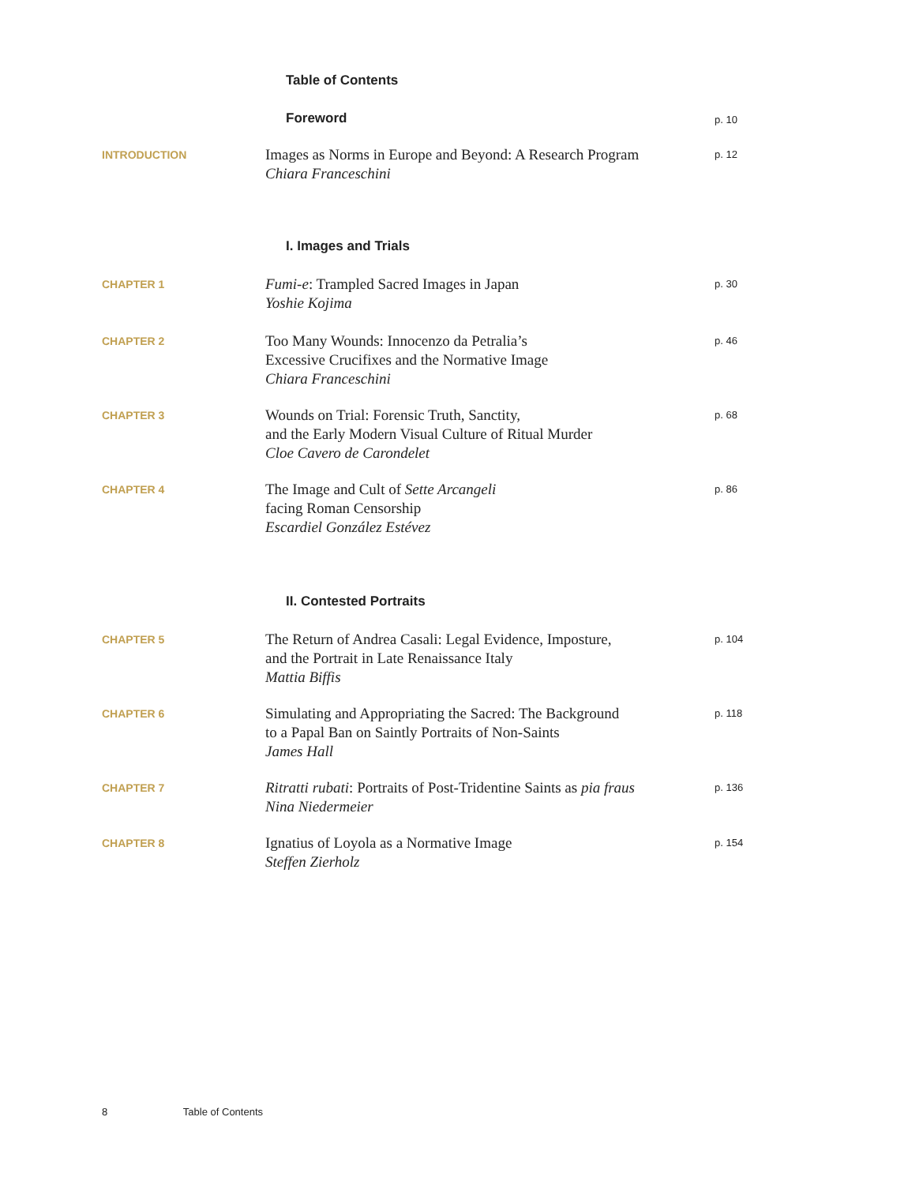Table of Contents
Foreword
p. 10
INTRODUCTION
Images as Norms in Europe and Beyond: A Research Program
Chiara Franceschini
p. 12
I. Images and Trials
CHAPTER 1
Fumi-e: Trampled Sacred Images in Japan
Yoshie Kojima
p. 30
CHAPTER 2
Too Many Wounds: Innocenzo da Petralia’s
Excessive Crucifixes and the Normative Image
Chiara Franceschini
p. 46
CHAPTER 3
Wounds on Trial: Forensic Truth, Sanctity,
and the Early Modern Visual Culture of Ritual Murder
Cloe Cavero de Carondelet
p. 68
CHAPTER 4
The Image and Cult of Sette Arcangeli
facing Roman Censorship
Escardiel González Estévez
p. 86
II. Contested Portraits
CHAPTER 5
The Return of Andrea Casali: Legal Evidence, Imposture,
and the Portrait in Late Renaissance Italy
Mattia Biffis
p. 104
CHAPTER 6
Simulating and Appropriating the Sacred: The Background
to a Papal Ban on Saintly Portraits of Non-Saints
James Hall
p. 118
CHAPTER 7
Ritratti rubati: Portraits of Post-Tridentine Saints as pia fraus
Nina Niedermeier
p. 136
CHAPTER 8
Ignatius of Loyola as a Normative Image
Steffen Zierholz
p. 154
8 Table of Contents